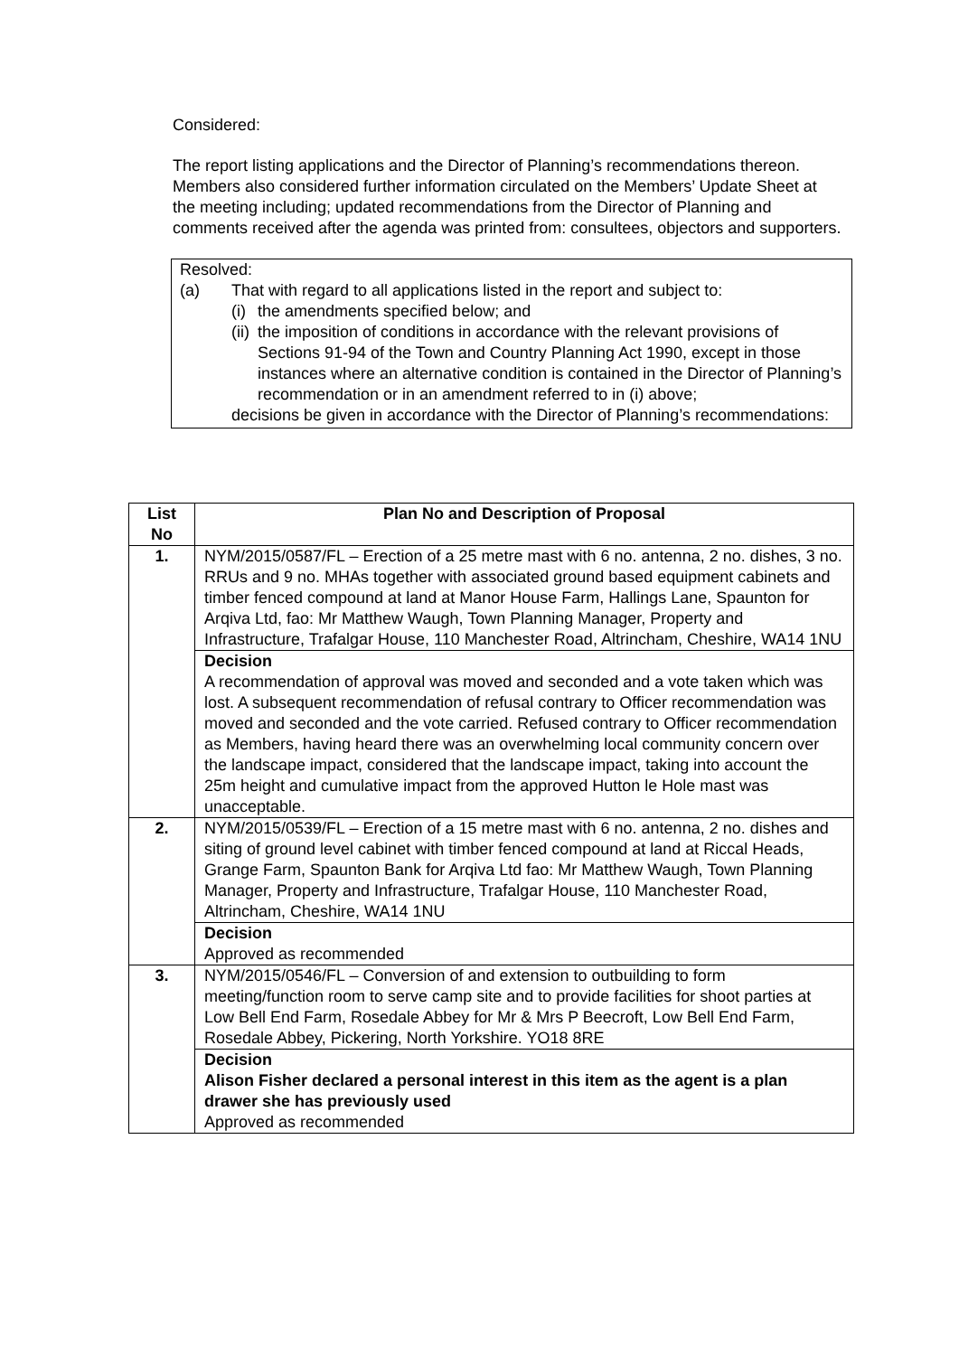Considered:
The report listing applications and the Director of Planning’s recommendations thereon. Members also considered further information circulated on the Members’ Update Sheet at the meeting including; updated recommendations from the Director of Planning and comments received after the agenda was printed from: consultees, objectors and supporters.
Resolved:
(a) That with regard to all applications listed in the report and subject to:
(i) the amendments specified below; and
(ii) the imposition of conditions in accordance with the relevant provisions of Sections 91-94 of the Town and Country Planning Act 1990, except in those instances where an alternative condition is contained in the Director of Planning’s recommendation or in an amendment referred to in (i) above;
decisions be given in accordance with the Director of Planning’s recommendations:
| List No | Plan No and Description of Proposal |
| --- | --- |
| 1. | NYM/2015/0587/FL – Erection of a 25 metre mast with 6 no. antenna, 2 no. dishes, 3 no. RRUs and 9 no. MHAs together with associated ground based equipment cabinets and timber fenced compound at land at Manor House Farm, Hallings Lane, Spaunton for Arqiva Ltd, fao: Mr Matthew Waugh, Town Planning Manager, Property and Infrastructure, Trafalgar House, 110 Manchester Road, Altrincham, Cheshire, WA14 1NU |
| | Decision A recommendation of approval was moved and seconded and a vote taken which was lost. A subsequent recommendation of refusal contrary to Officer recommendation was moved and seconded and the vote carried. Refused contrary to Officer recommendation as Members, having heard there was an overwhelming local community concern over the landscape impact, considered that the landscape impact, taking into account the 25m height and cumulative impact from the approved Hutton le Hole mast was unacceptable. |
| 2. | NYM/2015/0539/FL – Erection of a 15 metre mast with 6 no. antenna, 2 no. dishes and siting of ground level cabinet with timber fenced compound at land at Riccal Heads, Grange Farm, Spaunton Bank for Arqiva Ltd fao: Mr Matthew Waugh, Town Planning Manager, Property and Infrastructure, Trafalgar House, 110 Manchester Road, Altrincham, Cheshire, WA14 1NU |
| | Decision Approved as recommended |
| 3. | NYM/2015/0546/FL – Conversion of and extension to outbuilding to form meeting/function room to serve camp site and to provide facilities for shoot parties at Low Bell End Farm, Rosedale Abbey for Mr & Mrs P Beecroft, Low Bell End Farm, Rosedale Abbey, Pickering, North Yorkshire. YO18 8RE |
| | Decision Alison Fisher declared a personal interest in this item as the agent is a plan drawer she has previously used Approved as recommended |